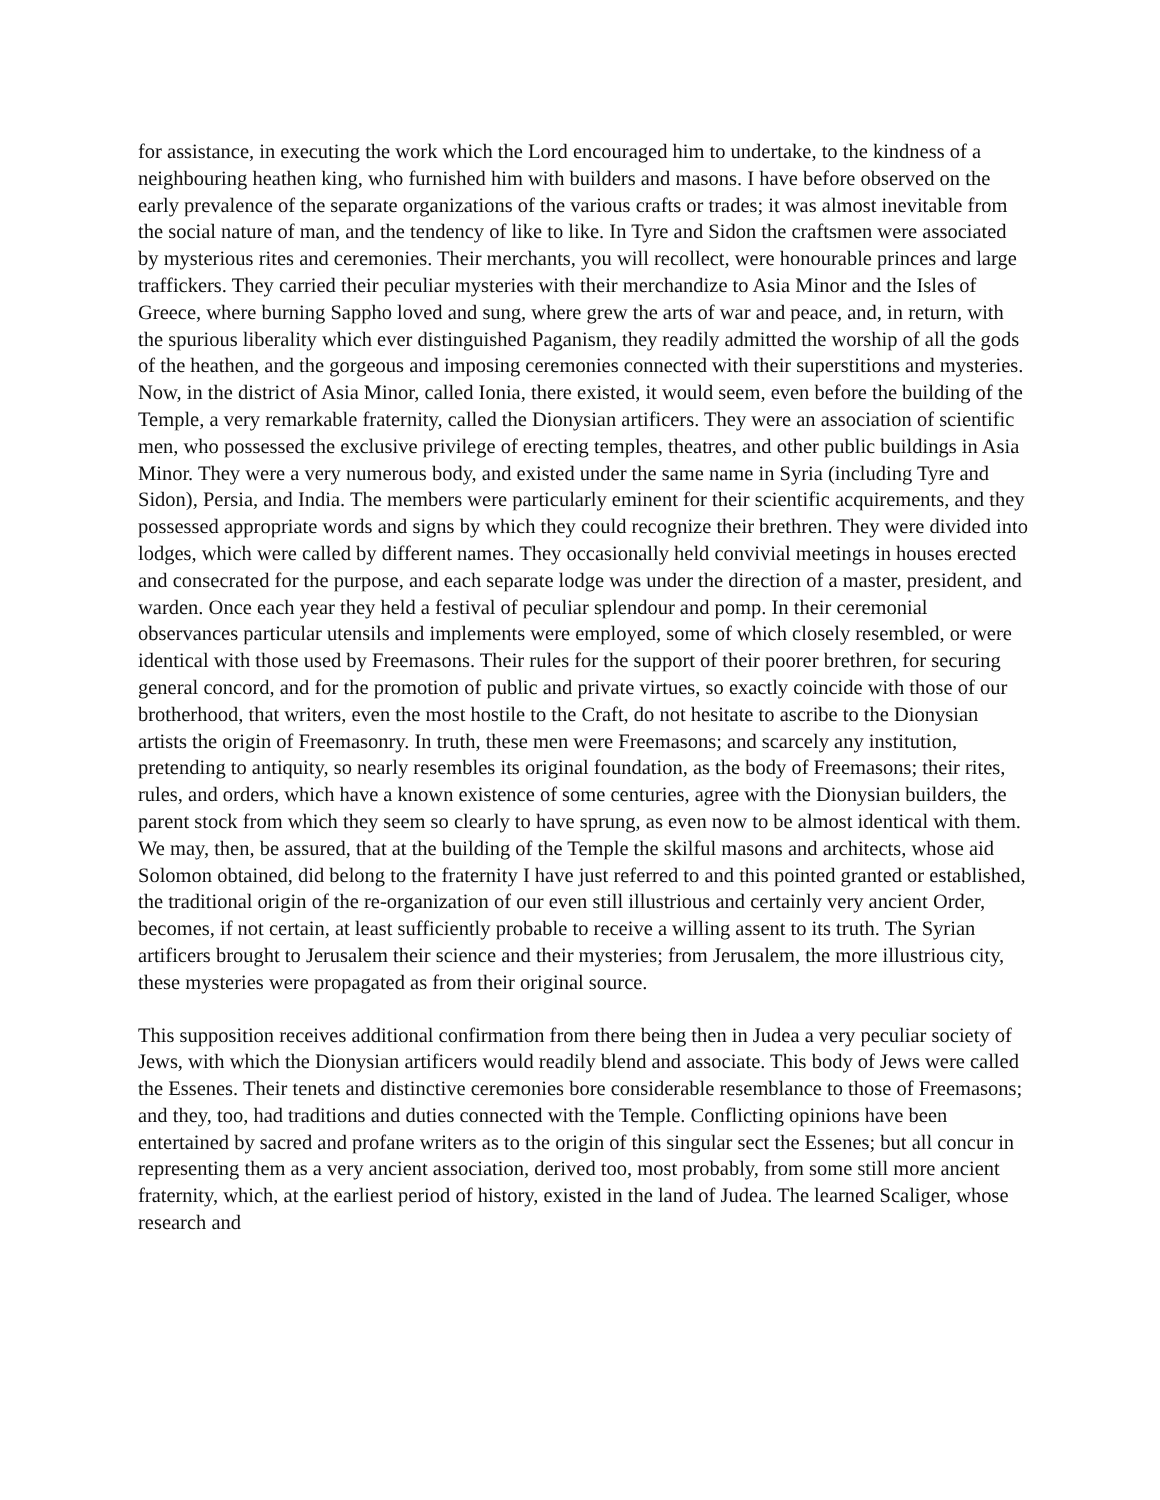for assistance, in executing the work which the Lord encouraged him to undertake, to the kindness of a neighbouring heathen king, who furnished him with builders and masons. I have before observed on the early prevalence of the separate organizations of the various crafts or trades; it was almost inevitable from the social nature of man, and the tendency of like to like. In Tyre and Sidon the craftsmen were associated by mysterious rites and ceremonies. Their merchants, you will recollect, were honourable princes and large traffickers. They carried their peculiar mysteries with their merchandize to Asia Minor and the Isles of Greece, where burning Sappho loved and sung, where grew the arts of war and peace, and, in return, with the spurious liberality which ever distinguished Paganism, they readily admitted the worship of all the gods of the heathen, and the gorgeous and imposing ceremonies connected with their superstitions and mysteries. Now, in the district of Asia Minor, called Ionia, there existed, it would seem, even before the building of the Temple, a very remarkable fraternity, called the Dionysian artificers. They were an association of scientific men, who possessed the exclusive privilege of erecting temples, theatres, and other public buildings in Asia Minor. They were a very numerous body, and existed under the same name in Syria (including Tyre and Sidon), Persia, and India. The members were particularly eminent for their scientific acquirements, and they possessed appropriate words and signs by which they could recognize their brethren. They were divided into lodges, which were called by different names. They occasionally held convivial meetings in houses erected and consecrated for the purpose, and each separate lodge was under the direction of a master, president, and warden. Once each year they held a festival of peculiar splendour and pomp. In their ceremonial observances particular utensils and implements were employed, some of which closely resembled, or were identical with those used by Freemasons. Their rules for the support of their poorer brethren, for securing general concord, and for the promotion of public and private virtues, so exactly coincide with those of our brotherhood, that writers, even the most hostile to the Craft, do not hesitate to ascribe to the Dionysian artists the origin of Freemasonry. In truth, these men were Freemasons; and scarcely any institution, pretending to antiquity, so nearly resembles its original foundation, as the body of Freemasons; their rites, rules, and orders, which have a known existence of some centuries, agree with the Dionysian builders, the parent stock from which they seem so clearly to have sprung, as even now to be almost identical with them. We may, then, be assured, that at the building of the Temple the skilful masons and architects, whose aid Solomon obtained, did belong to the fraternity I have just referred to and this pointed granted or established, the traditional origin of the re-organization of our even still illustrious and certainly very ancient Order, becomes, if not certain, at least sufficiently probable to receive a willing assent to its truth. The Syrian artificers brought to Jerusalem their science and their mysteries; from Jerusalem, the more illustrious city, these mysteries were propagated as from their original source.
This supposition receives additional confirmation from there being then in Judea a very peculiar society of Jews, with which the Dionysian artificers would readily blend and associate. This body of Jews were called the Essenes. Their tenets and distinctive ceremonies bore considerable resemblance to those of Freemasons; and they, too, had traditions and duties connected with the Temple. Conflicting opinions have been entertained by sacred and profane writers as to the origin of this singular sect the Essenes; but all concur in representing them as a very ancient association, derived too, most probably, from some still more ancient fraternity, which, at the earliest period of history, existed in the land of Judea. The learned Scaliger, whose research and